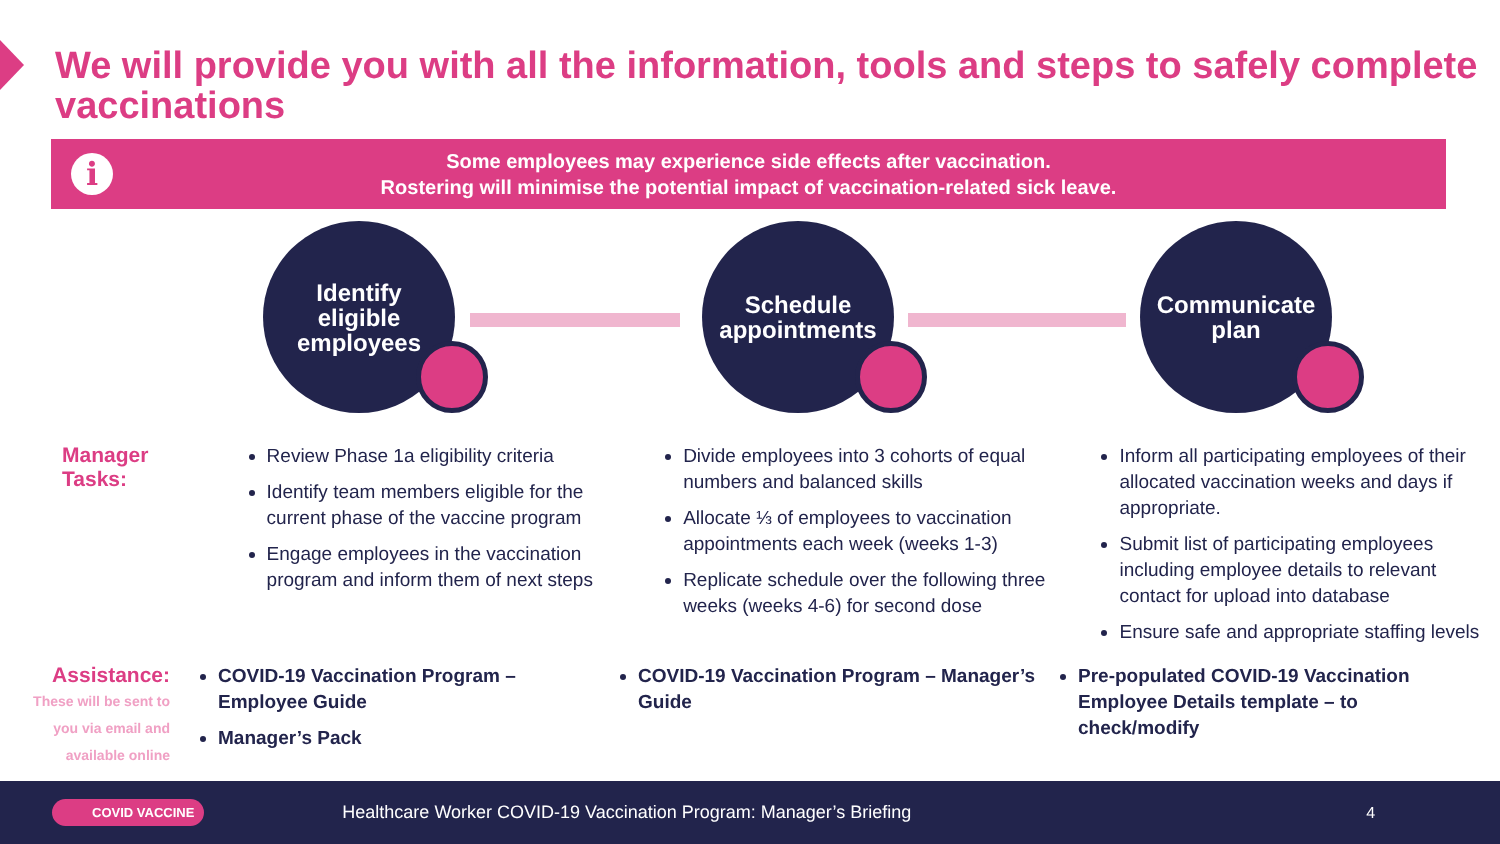We will provide you with all the information, tools and steps to safely complete vaccinations
i
Some employees may experience side effects after vaccination.
Rostering will minimise the potential impact of vaccination-related sick leave.
Identify
eligible
employees
Schedule
appointments
Communicate
plan
Manager
Tasks:
Review Phase 1a eligibility criteria
Identify team members eligible for the current phase of the vaccine program
Engage employees in the vaccination program and inform them of next steps
Divide employees into 3 cohorts of equal numbers and balanced skills
Allocate ⅓ of employees to vaccination appointments each week (weeks 1-3)
Replicate schedule over the following three weeks (weeks 4-6) for second dose
Inform all participating employees of their allocated vaccination weeks and days if appropriate.
Submit list of participating employees including employee details to relevant contact for upload into database
Ensure safe and appropriate staffing levels
Assistance:
These will be sent to you via email and available online
COVID-19 Vaccination Program – Employee Guide
Manager’s Pack
COVID-19 Vaccination Program – Manager’s Guide
Pre-populated COVID-19 Vaccination Employee Details template – to check/modify
COVID VACCINE
Healthcare Worker COVID-19 Vaccination Program: Manager’s Briefing
4